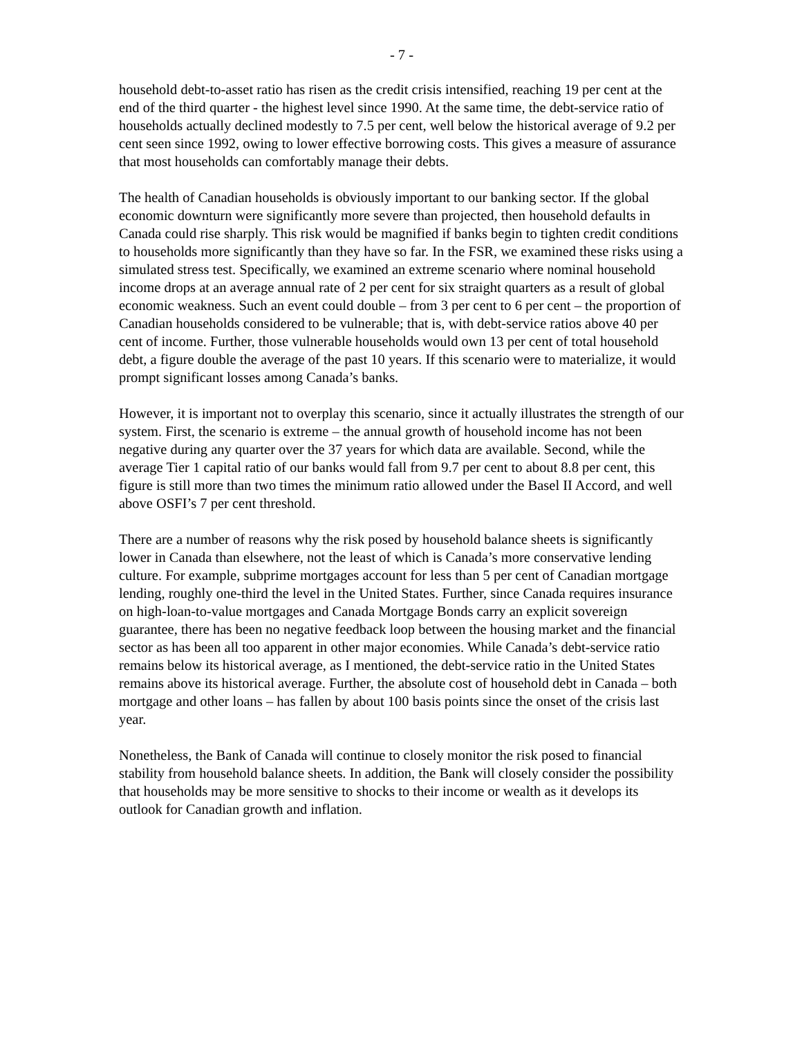- 7 -
household debt-to-asset ratio has risen as the credit crisis intensified, reaching 19 per cent at the end of the third quarter - the highest level since 1990. At the same time, the debt-service ratio of households actually declined modestly to 7.5 per cent, well below the historical average of 9.2 per cent seen since 1992, owing to lower effective borrowing costs. This gives a measure of assurance that most households can comfortably manage their debts.
The health of Canadian households is obviously important to our banking sector. If the global economic downturn were significantly more severe than projected, then household defaults in Canada could rise sharply. This risk would be magnified if banks begin to tighten credit conditions to households more significantly than they have so far. In the FSR, we examined these risks using a simulated stress test. Specifically, we examined an extreme scenario where nominal household income drops at an average annual rate of 2 per cent for six straight quarters as a result of global economic weakness. Such an event could double – from 3 per cent to 6 per cent – the proportion of Canadian households considered to be vulnerable; that is, with debt-service ratios above 40 per cent of income. Further, those vulnerable households would own 13 per cent of total household debt, a figure double the average of the past 10 years. If this scenario were to materialize, it would prompt significant losses among Canada’s banks.
However, it is important not to overplay this scenario, since it actually illustrates the strength of our system. First, the scenario is extreme – the annual growth of household income has not been negative during any quarter over the 37 years for which data are available. Second, while the average Tier 1 capital ratio of our banks would fall from 9.7 per cent to about 8.8 per cent, this figure is still more than two times the minimum ratio allowed under the Basel II Accord, and well above OSFI’s 7 per cent threshold.
There are a number of reasons why the risk posed by household balance sheets is significantly lower in Canada than elsewhere, not the least of which is Canada’s more conservative lending culture. For example, subprime mortgages account for less than 5 per cent of Canadian mortgage lending, roughly one-third the level in the United States. Further, since Canada requires insurance on high-loan-to-value mortgages and Canada Mortgage Bonds carry an explicit sovereign guarantee, there has been no negative feedback loop between the housing market and the financial sector as has been all too apparent in other major economies. While Canada’s debt-service ratio remains below its historical average, as I mentioned, the debt-service ratio in the United States remains above its historical average. Further, the absolute cost of household debt in Canada – both mortgage and other loans – has fallen by about 100 basis points since the onset of the crisis last year.
Nonetheless, the Bank of Canada will continue to closely monitor the risk posed to financial stability from household balance sheets. In addition, the Bank will closely consider the possibility that households may be more sensitive to shocks to their income or wealth as it develops its outlook for Canadian growth and inflation.